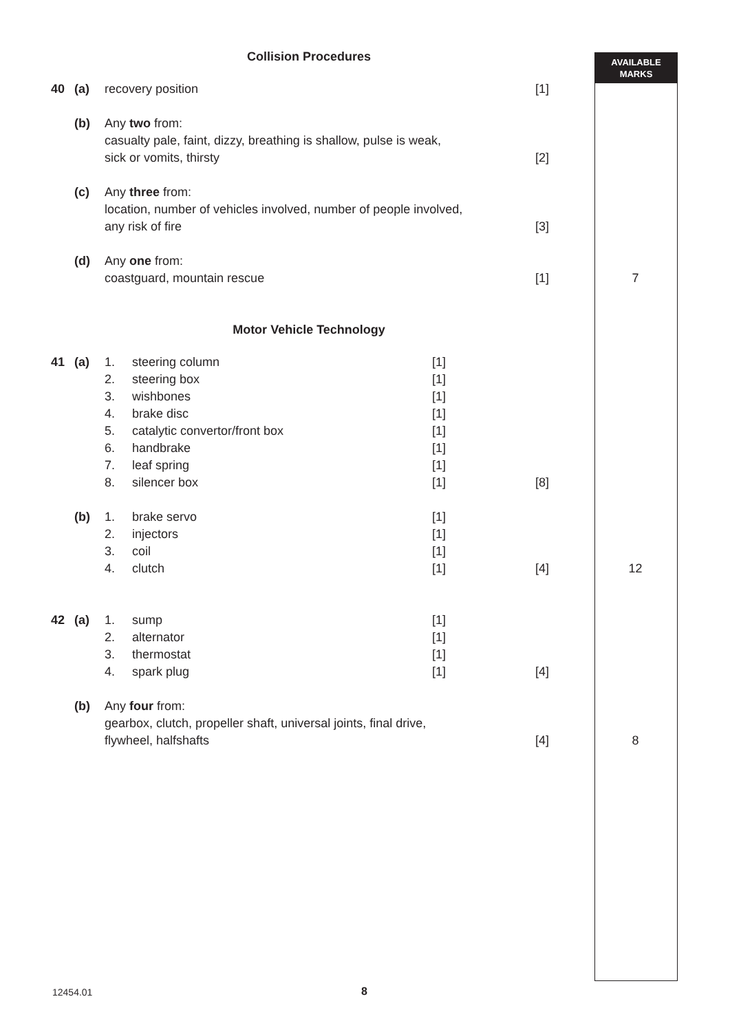AVAILABLE
MARKS
| Collision Procedures | | | | | | | |
| 40 | (a) | recovery position | | | [1] | | |
| | (b) | Any two from: casualty pale, faint, dizzy, breathing is shallow, pulse is weak, sick or vomits, thirsty | | | [2] | | |
| | (c) | Any three from: location, number of vehicles involved, number of people involved, any risk of fire | | | [3] | | |
| | (d) | Any one from: coastguard, mountain rescue | | | [1] | 7 | |
| Motor Vehicle Technology | | | | | | | |
| 41 | (a) | 1. 2. 3. 4. 5. 6. 7. 8. | steering column steering box wishbones brake disc catalytic convertor/front box handbrake leaf spring silencer box | [1] [1] [1] [1] [1] [1] [1] [1] | [8] | | |
| | (b) | 1. 2. 3. 4. | brake servo injectors coil clutch | [1] [1] [1] [1] | [4] | 12 | |
| 42 | (a) | 1. 2. 3. 4. | sump alternator thermostat spark plug | [1] [1] [1] [1] | [4] | | |
| | (b) | Any four from: gearbox, clutch, propeller shaft, universal joints, final drive, flywheel, halfshafts | | | [4] | 8 | |
12454.01 8